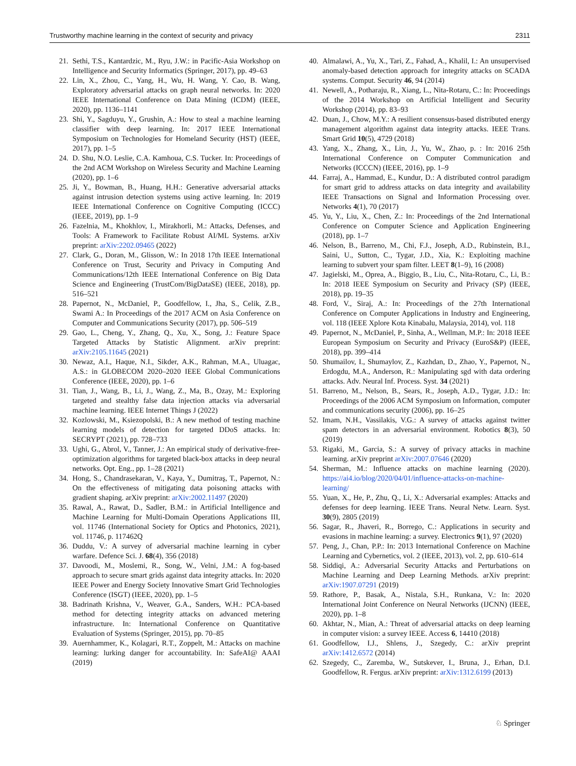Trustworthy machine learning in the context of security and privacy 2311
21. Sethi, T.S., Kantardzic, M., Ryu, J.W.: in Pacific-Asia Workshop on Intelligence and Security Informatics (Springer, 2017), pp. 49–63
22. Lin, X., Zhou, C., Yang, H., Wu, H. Wang, Y. Cao, B. Wang, Exploratory adversarial attacks on graph neural networks. In: 2020 IEEE International Conference on Data Mining (ICDM) (IEEE, 2020), pp. 1136–1141
23. Shi, Y., Sagduyu, Y., Grushin, A.: How to steal a machine learning classifier with deep learning. In: 2017 IEEE International Symposium on Technologies for Homeland Security (HST) (IEEE, 2017), pp. 1–5
24. D. Shu, N.O. Leslie, C.A. Kamhoua, C.S. Tucker. In: Proceedings of the 2nd ACM Workshop on Wireless Security and Machine Learning (2020), pp. 1–6
25. Ji, Y., Bowman, B., Huang, H.H.: Generative adversarial attacks against intrusion detection systems using active learning. In: 2019 IEEE International Conference on Cognitive Computing (ICCC) (IEEE, 2019), pp. 1–9
26. Fazelnia, M., Khokhlov, I., Mirakhorli, M.: Attacks, Defenses, and Tools: A Framework to Facilitate Robust AI/ML Systems. arXiv preprint: arXiv:2202.09465 (2022)
27. Clark, G., Doran, M., Glisson, W.: In 2018 17th IEEE International Conference on Trust, Security and Privacy in Computing And Communications/12th IEEE International Conference on Big Data Science and Engineering (TrustCom/BigDataSE) (IEEE, 2018), pp. 516–521
28. Papernot, N., McDaniel, P., Goodfellow, I., Jha, S., Celik, Z.B., Swami A.: In Proceedings of the 2017 ACM on Asia Conference on Computer and Communications Security (2017), pp. 506–519
29. Gao, L., Cheng, Y., Zhang, Q., Xu, X., Song, J.: Feature Space Targeted Attacks by Statistic Alignment. arXiv preprint: arXiv:2105.11645 (2021)
30. Newaz, A.I., Haque, N.I., Sikder, A.K., Rahman, M.A., Uluagac, A.S.: in GLOBECOM 2020–2020 IEEE Global Communications Conference (IEEE, 2020), pp. 1–6
31. Tian, J., Wang, B., Li, J., Wang, Z., Ma, B., Ozay, M.: Exploring targeted and stealthy false data injection attacks via adversarial machine learning. IEEE Internet Things J (2022)
32. Kozlowski, M., Ksiezopolski, B.: A new method of testing machine learning models of detection for targeted DDoS attacks. In: SECRYPT (2021), pp. 728–733
33. Ughi, G., Abrol, V., Tanner, J.: An empirical study of derivative-free-optimization algorithms for targeted black-box attacks in deep neural networks. Opt. Eng., pp. 1–28 (2021)
34. Hong, S., Chandrasekaran, V., Kaya, Y., Dumitraş, T., Papernot, N.: On the effectiveness of mitigating data poisoning attacks with gradient shaping. arXiv preprint: arXiv:2002.11497 (2020)
35. Rawal, A., Rawat, D., Sadler, B.M.: in Artificial Intelligence and Machine Learning for Multi-Domain Operations Applications III, vol. 11746 (International Society for Optics and Photonics, 2021), vol. 11746, p. 117462Q
36. Duddu, V.: A survey of adversarial machine learning in cyber warfare. Defence Sci. J. 68(4), 356 (2018)
37. Davoodi, M., Moslemi, R., Song, W., Velni, J.M.: A fog-based approach to secure smart grids against data integrity attacks. In: 2020 IEEE Power and Energy Society Innovative Smart Grid Technologies Conference (ISGT) (IEEE, 2020), pp. 1–5
38. Badrinath Krishna, V., Weaver, G.A., Sanders, W.H.: PCA-based method for detecting integrity attacks on advanced metering infrastructure. In: International Conference on Quantitative Evaluation of Systems (Springer, 2015), pp. 70–85
39. Auernhammer, K., Kolagari, R.T., Zoppelt, M.: Attacks on machine learning: lurking danger for accountability. In: SafeAI@ AAAI (2019)
40. Almalawi, A., Yu, X., Tari, Z., Fahad, A., Khalil, I.: An unsupervised anomaly-based detection approach for integrity attacks on SCADA systems. Comput. Security 46, 94 (2014)
41. Newell, A., Potharaju, R., Xiang, L., Nita-Rotaru, C.: In: Proceedings of the 2014 Workshop on Artificial Intelligent and Security Workshop (2014), pp. 83–93
42. Duan, J., Chow, M.Y.: A resilient consensus-based distributed energy management algorithm against data integrity attacks. IEEE Trans. Smart Grid 10(5), 4729 (2018)
43. Yang, X., Zhang, X., Lin, J., Yu, W., Zhao, p. : In: 2016 25th International Conference on Computer Communication and Networks (ICCCN) (IEEE, 2016), pp. 1–9
44. Farraj, A., Hammad, E., Kundur, D.: A distributed control paradigm for smart grid to address attacks on data integrity and availability IEEE Transactions on Signal and Information Processing over. Networks 4(1), 70 (2017)
45. Yu, Y., Liu, X., Chen, Z.: In: Proceedings of the 2nd International Conference on Computer Science and Application Engineering (2018), pp. 1–7
46. Nelson, B., Barreno, M., Chi, F.J., Joseph, A.D., Rubinstein, B.I., Saini, U., Sutton, C., Tygar, J.D., Xia, K.: Exploiting machine learning to subvert your spam filter. LEET 8(1–9), 16 (2008)
47. Jagielski, M., Oprea, A., Biggio, B., Liu, C., Nita-Rotaru, C., Li, B.: In: 2018 IEEE Symposium on Security and Privacy (SP) (IEEE, 2018), pp. 19–35
48. Ford, V., Siraj, A.: In: Proceedings of the 27th International Conference on Computer Applications in Industry and Engineering, vol. 118 (IEEE Xplore Kota Kinabalu, Malaysia, 2014), vol. 118
49. Papernot, N., McDaniel, P., Sinha, A., Wellman, M.P.: In: 2018 IEEE European Symposium on Security and Privacy (EuroS&P) (IEEE, 2018), pp. 399–414
50. Shumailov, I., Shumaylov, Z., Kazhdan, D., Zhao, Y., Papernot, N., Erdogdu, M.A., Anderson, R.: Manipulating sgd with data ordering attacks. Adv. Neural Inf. Process. Syst. 34 (2021)
51. Barreno, M., Nelson, B., Sears, R., Joseph, A.D., Tygar, J.D.: In: Proceedings of the 2006 ACM Symposium on Information, computer and communications security (2006), pp. 16–25
52. Imam, N.H., Vassilakis, V.G.: A survey of attacks against twitter spam detectors in an adversarial environment. Robotics 8(3), 50 (2019)
53. Rigaki, M., Garcia, S.: A survey of privacy attacks in machine learning. arXiv preprint arXiv:2007.07646 (2020)
54. Sherman, M.: Influence attacks on machine learning (2020). https://ai4.io/blog/2020/04/01/influence-attacks-on-machine-learning/
55. Yuan, X., He, P., Zhu, Q., Li, X.: Adversarial examples: Attacks and defenses for deep learning. IEEE Trans. Neural Netw. Learn. Syst. 30(9), 2805 (2019)
56. Sagar, R., Jhaveri, R., Borrego, C.: Applications in security and evasions in machine learning: a survey. Electronics 9(1), 97 (2020)
57. Peng, J., Chan, P.P.: In: 2013 International Conference on Machine Learning and Cybernetics, vol. 2 (IEEE, 2013), vol. 2, pp. 610–614
58. Siddiqi, A.: Adversarial Security Attacks and Perturbations on Machine Learning and Deep Learning Methods. arXiv preprint: arXiv:1907.07291 (2019)
59. Rathore, P., Basak, A., Nistala, S.H., Runkana, V.: In: 2020 International Joint Conference on Neural Networks (IJCNN) (IEEE, 2020), pp. 1–8
60. Akhtar, N., Mian, A.: Threat of adversarial attacks on deep learning in computer vision: a survey IEEE. Access 6, 14410 (2018)
61. Goodfellow, I.J., Shlens, J., Szegedy, C.: arXiv preprint arXiv:1412.6572 (2014)
62. Szegedy, C., Zaremba, W., Sutskever, I., Bruna, J., Erhan, D.I. Goodfellow, R. Fergus. arXiv preprint: arXiv:1312.6199 (2013)
♘ Springer